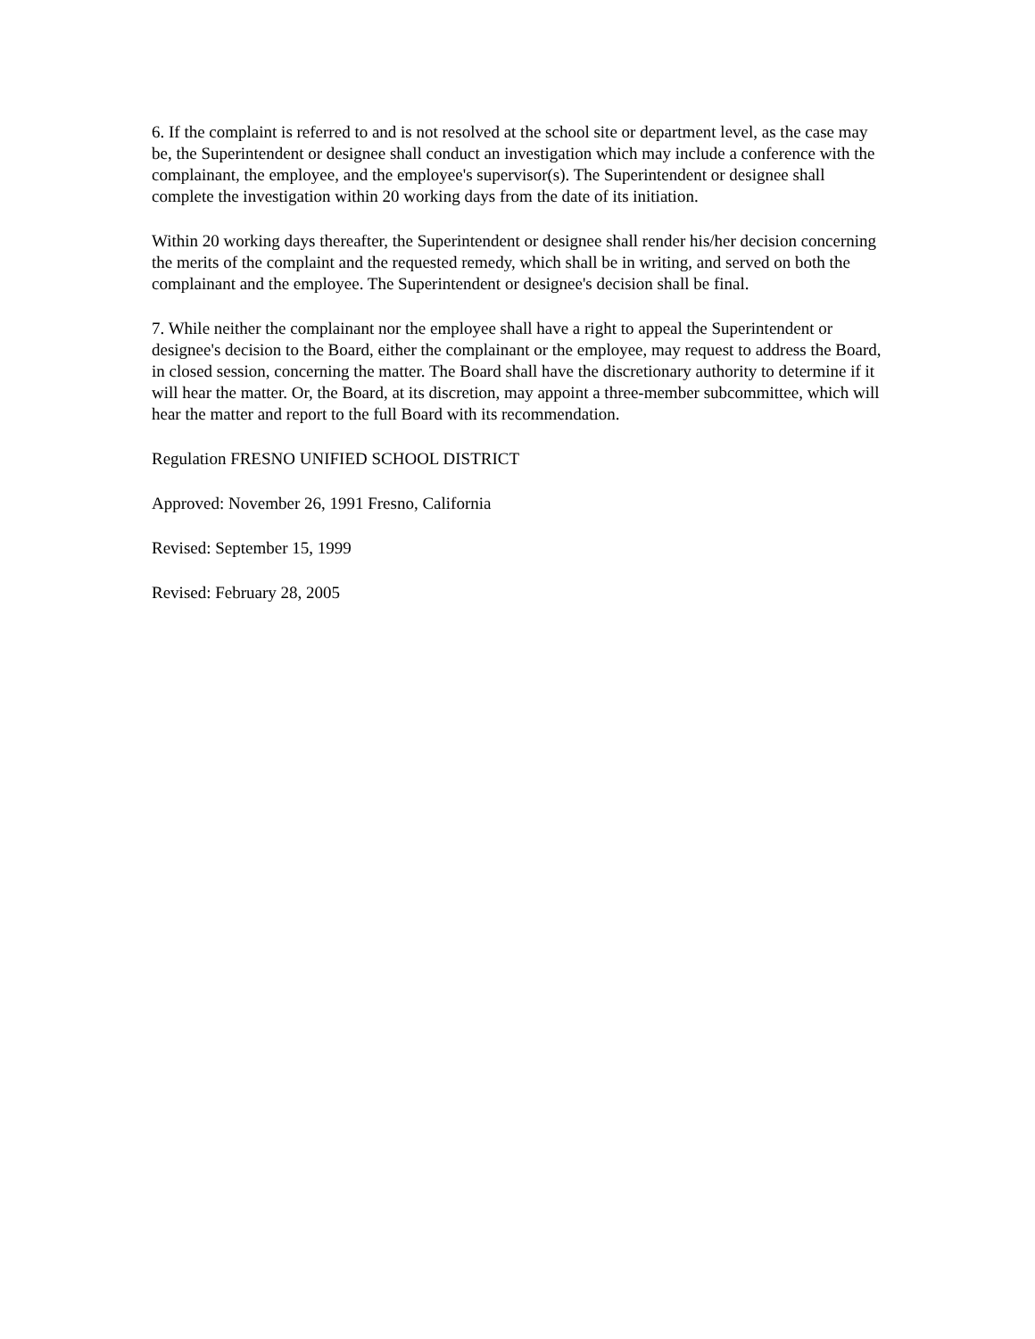6. If the complaint is referred to and is not resolved at the school site or department level, as the case may be, the Superintendent or designee shall conduct an investigation which may include a conference with the complainant, the employee, and the employee's supervisor(s). The Superintendent or designee shall complete the investigation within 20 working days from the date of its initiation.
Within 20 working days thereafter, the Superintendent or designee shall render his/her decision concerning the merits of the complaint and the requested remedy, which shall be in writing, and served on both the complainant and the employee. The Superintendent or designee's decision shall be final.
7. While neither the complainant nor the employee shall have a right to appeal the Superintendent or designee's decision to the Board, either the complainant or the employee, may request to address the Board, in closed session, concerning the matter. The Board shall have the discretionary authority to determine if it will hear the matter. Or, the Board, at its discretion, may appoint a three-member subcommittee, which will hear the matter and report to the full Board with its recommendation.
Regulation FRESNO UNIFIED SCHOOL DISTRICT
Approved: November 26, 1991 Fresno, California
Revised: September 15, 1999
Revised: February 28, 2005